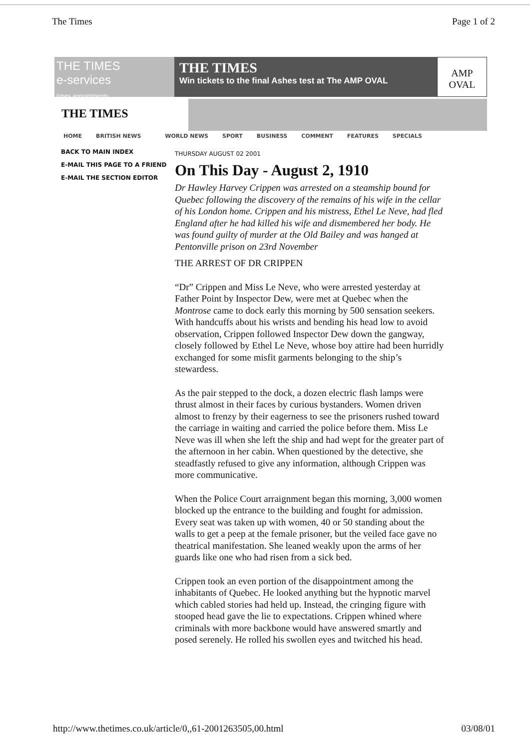The Times Page 1 of 2
THE TIMES
e-services
times appointments
THE TIMES
Win tickets to the final Ashes test at The AMP OVAL
AMP
OVAL
THE TIMES
HOME BRITISH NEWS WORLD NEWS SPORT BUSINESS COMMENT FEATURES SPECIALS
BACK TO MAIN INDEX
E-MAIL THIS PAGE TO A FRIEND
E-MAIL THE SECTION EDITOR
THURSDAY AUGUST 02 2001
On This Day - August 2, 1910
Dr Hawley Harvey Crippen was arrested on a steamship bound for Quebec following the discovery of the remains of his wife in the cellar of his London home. Crippen and his mistress, Ethel Le Neve, had fled England after he had killed his wife and dismembered her body. He was found guilty of murder at the Old Bailey and was hanged at Pentonville prison on 23rd November
THE ARREST OF DR CRIPPEN
“Dr” Crippen and Miss Le Neve, who were arrested yesterday at Father Point by Inspector Dew, were met at Quebec when the Montrose came to dock early this morning by 500 sensation seekers. With handcuffs about his wrists and bending his head low to avoid observation, Crippen followed Inspector Dew down the gangway, closely followed by Ethel Le Neve, whose boy attire had been hurridly exchanged for some misfit garments belonging to the ship’s stewardess.
As the pair stepped to the dock, a dozen electric flash lamps were thrust almost in their faces by curious bystanders. Women driven almost to frenzy by their eagerness to see the prisoners rushed toward the carriage in waiting and carried the police before them. Miss Le Neve was ill when she left the ship and had wept for the greater part of the afternoon in her cabin. When questioned by the detective, she steadfastly refused to give any information, although Crippen was more communicative.
When the Police Court arraignment began this morning, 3,000 women blocked up the entrance to the building and fought for admission. Every seat was taken up with women, 40 or 50 standing about the walls to get a peep at the female prisoner, but the veiled face gave no theatrical manifestation. She leaned weakly upon the arms of her guards like one who had risen from a sick bed.
Crippen took an even portion of the disappointment among the inhabitants of Quebec. He looked anything but the hypnotic marvel which cabled stories had held up. Instead, the cringing figure with stooped head gave the lie to expectations. Crippen whined where criminals with more backbone would have answered smartly and posed serenely. He rolled his swollen eyes and twitched his head.
http://www.thetimes.co.uk/article/0,,61-2001263505,00.html 03/08/01